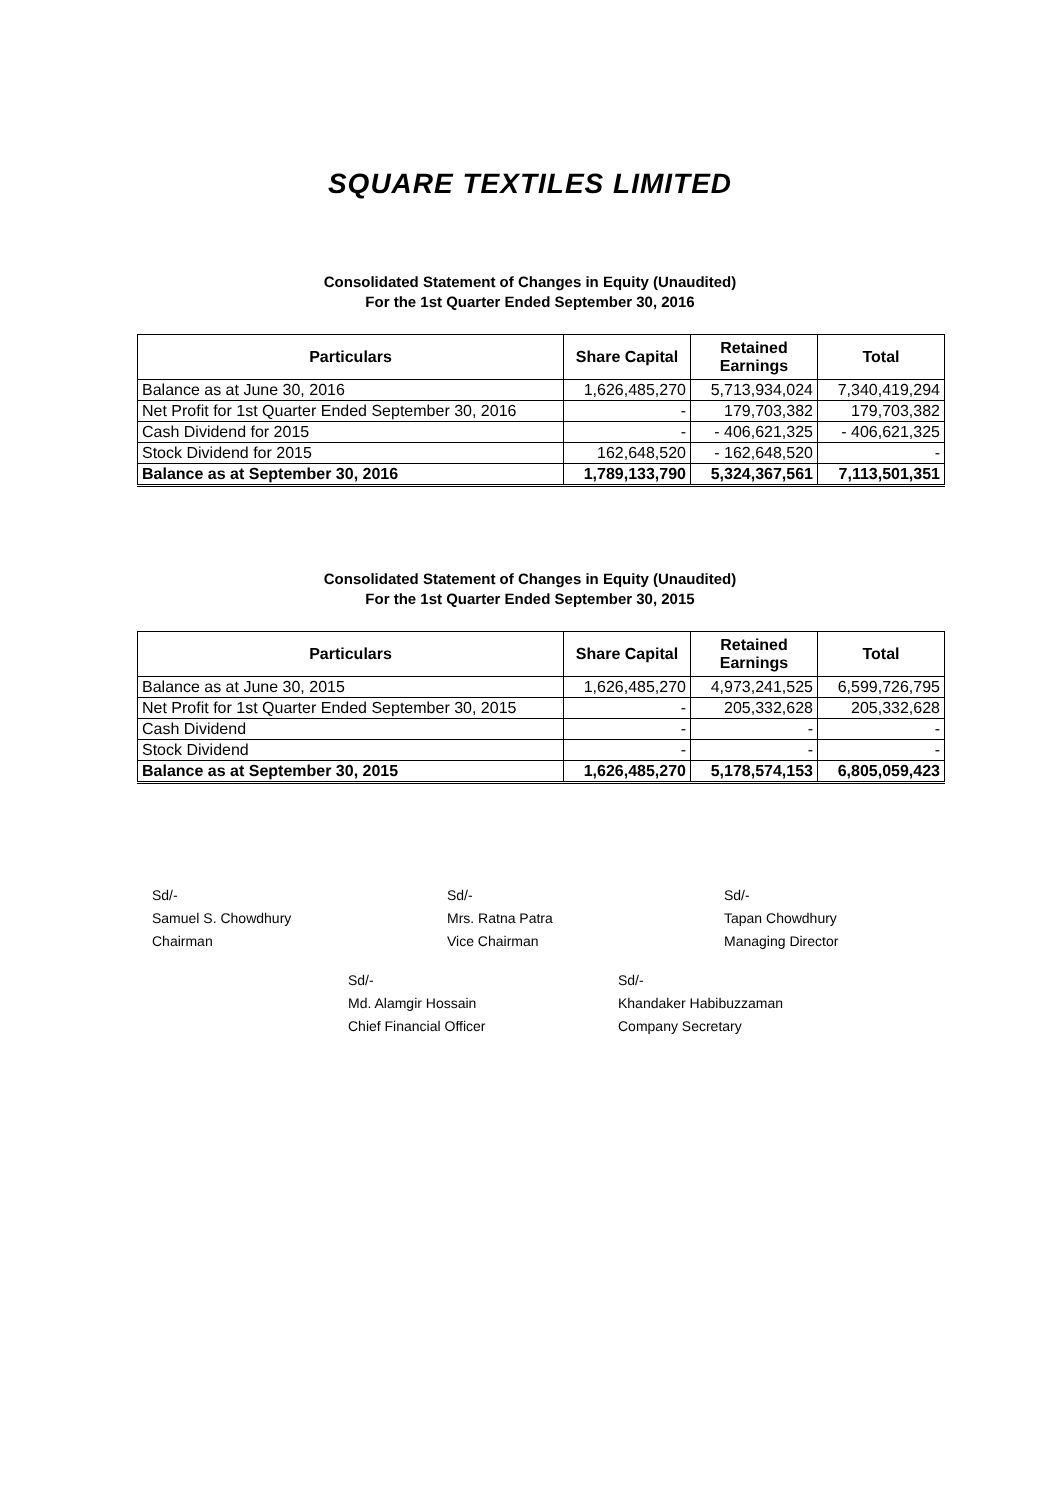SQUARE TEXTILES LIMITED
Consolidated Statement of Changes in Equity (Unaudited)
For the 1st Quarter Ended September 30, 2016
| Particulars | Share Capital | Retained Earnings | Total |
| --- | --- | --- | --- |
| Balance as at June 30, 2016 | 1,626,485,270 | 5,713,934,024 | 7,340,419,294 |
| Net Profit for 1st Quarter Ended September 30, 2016 | - | 179,703,382 | 179,703,382 |
| Cash Dividend for 2015 | - | - 406,621,325 | - 406,621,325 |
| Stock Dividend for 2015 | 162,648,520 | - 162,648,520 | - |
| Balance as at September 30, 2016 | 1,789,133,790 | 5,324,367,561 | 7,113,501,351 |
Consolidated Statement of Changes in Equity (Unaudited)
For the 1st Quarter Ended September 30, 2015
| Particulars | Share Capital | Retained Earnings | Total |
| --- | --- | --- | --- |
| Balance as at June 30, 2015 | 1,626,485,270 | 4,973,241,525 | 6,599,726,795 |
| Net Profit for 1st Quarter Ended September 30, 2015 | - | 205,332,628 | 205,332,628 |
| Cash Dividend | - | - | - |
| Stock Dividend | - | - | - |
| Balance as at September 30, 2015 | 1,626,485,270 | 5,178,574,153 | 6,805,059,423 |
Sd/-
Samuel S. Chowdhury
Chairman
Sd/-
Mrs. Ratna Patra
Vice Chairman
Sd/-
Tapan Chowdhury
Managing Director
Sd/-
Md. Alamgir Hossain
Chief Financial Officer
Sd/-
Khandaker Habibuzzaman
Company Secretary